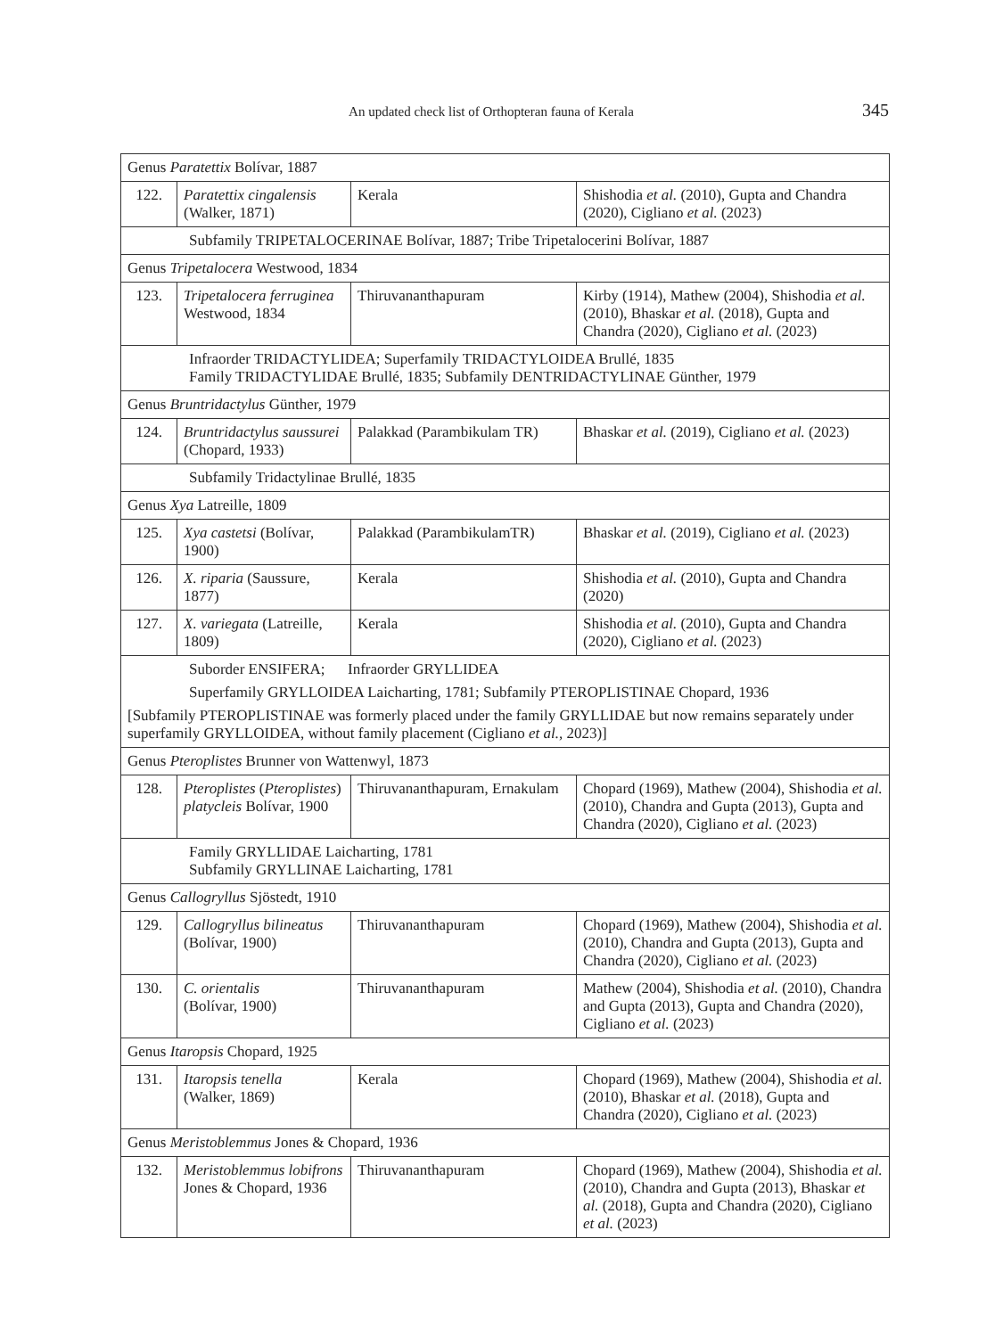An updated check list of Orthopteran fauna of Kerala 345
| Genus Paratettix Bolívar, 1887 | | | |
| 122. | Paratettix cingalensis (Walker, 1871) | Kerala | Shishodia et al. (2010), Gupta and Chandra (2020), Cigliano et al. (2023) |
| Subfamily TRIPETALOCERINAE Bolívar, 1887; Tribe Tripetalocerini Bolívar, 1887 | | | |
| Genus Tripetalocera Westwood, 1834 | | | |
| 123. | Tripetalocera ferruginea Westwood, 1834 | Thiruvananthapuram | Kirby (1914), Mathew (2004), Shishodia et al. (2010), Bhaskar et al. (2018), Gupta and Chandra (2020), Cigliano et al. (2023) |
| Infraorder TRIDACTYLIDEA; Superfamily TRIDACTYLOIDEA Brullé, 1835 Family TRIDACTYLIDAE Brullé, 1835; Subfamily DENTRIDACTYLINAE Günther, 1979 | | | |
| Genus Bruntridactylus Günther, 1979 | | | |
| 124. | Bruntridactylus saussurei (Chopard, 1933) | Palakkad (Parambikulam TR) | Bhaskar et al. (2019), Cigliano et al. (2023) |
| Subfamily Tridactylinae Brullé, 1835 | | | |
| Genus Xya Latreille, 1809 | | | |
| 125. | Xya castetsi (Bolívar, 1900) | Palakkad (ParambikulamTR) | Bhaskar et al. (2019), Cigliano et al. (2023) |
| 126. | X. riparia (Saussure, 1877) | Kerala | Shishodia et al. (2010), Gupta and Chandra (2020) |
| 127. | X. variegata (Latreille, 1809) | Kerala | Shishodia et al. (2010), Gupta and Chandra (2020), Cigliano et al. (2023) |
| Suborder ENSIFERA; Infraorder GRYLLIDEA Superfamily GRYLLOIDEA Laicharting, 1781; Subfamily PTEROPLISTINAE Chopard, 1936 [Subfamily PTEROPLISTINAE was formerly placed under the family GRYLLIDAE but now remains separately under superfamily GRYLLOIDEA, without family placement (Cigliano et al., 2023)] | | | |
| Genus Pteroplistes Brunner von Wattenwyl, 1873 | | | |
| 128. | Pteroplistes ( Pteroplistes ) platycleis Bolívar, 1900 | Thiruvananthapuram, Ernakulam | Chopard (1969), Mathew (2004), Shishodia et al. (2010), Chandra and Gupta (2013), Gupta and Chandra (2020), Cigliano et al. (2023) |
| Family GRYLLIDAE Laicharting, 1781 Subfamily GRYLLINAE Laicharting, 1781 | | | |
| Genus Callogryllus Sjöstedt, 1910 | | | |
| 129. | Callogryllus bilineatus (Bolívar, 1900) | Thiruvananthapuram | Chopard (1969), Mathew (2004), Shishodia et al. (2010), Chandra and Gupta (2013), Gupta and Chandra (2020), Cigliano et al. (2023) |
| 130. | C. orientalis (Bolívar, 1900) | Thiruvananthapuram | Mathew (2004), Shishodia et al. (2010), Chandra and Gupta (2013), Gupta and Chandra (2020), Cigliano et al. (2023) |
| Genus Itaropsis Chopard, 1925 | | | |
| 131. | Itaropsis tenella (Walker, 1869) | Kerala | Chopard (1969), Mathew (2004), Shishodia et al. (2010), Bhaskar et al. (2018), Gupta and Chandra (2020), Cigliano et al. (2023) |
| Genus Meristoblemmus Jones & Chopard, 1936 | | | |
| 132. | Meristoblemmus lobifrons Jones & Chopard, 1936 | Thiruvananthapuram | Chopard (1969), Mathew (2004), Shishodia et al. (2010), Chandra and Gupta (2013), Bhaskar et al. (2018), Gupta and Chandra (2020), Cigliano et al. (2023) |